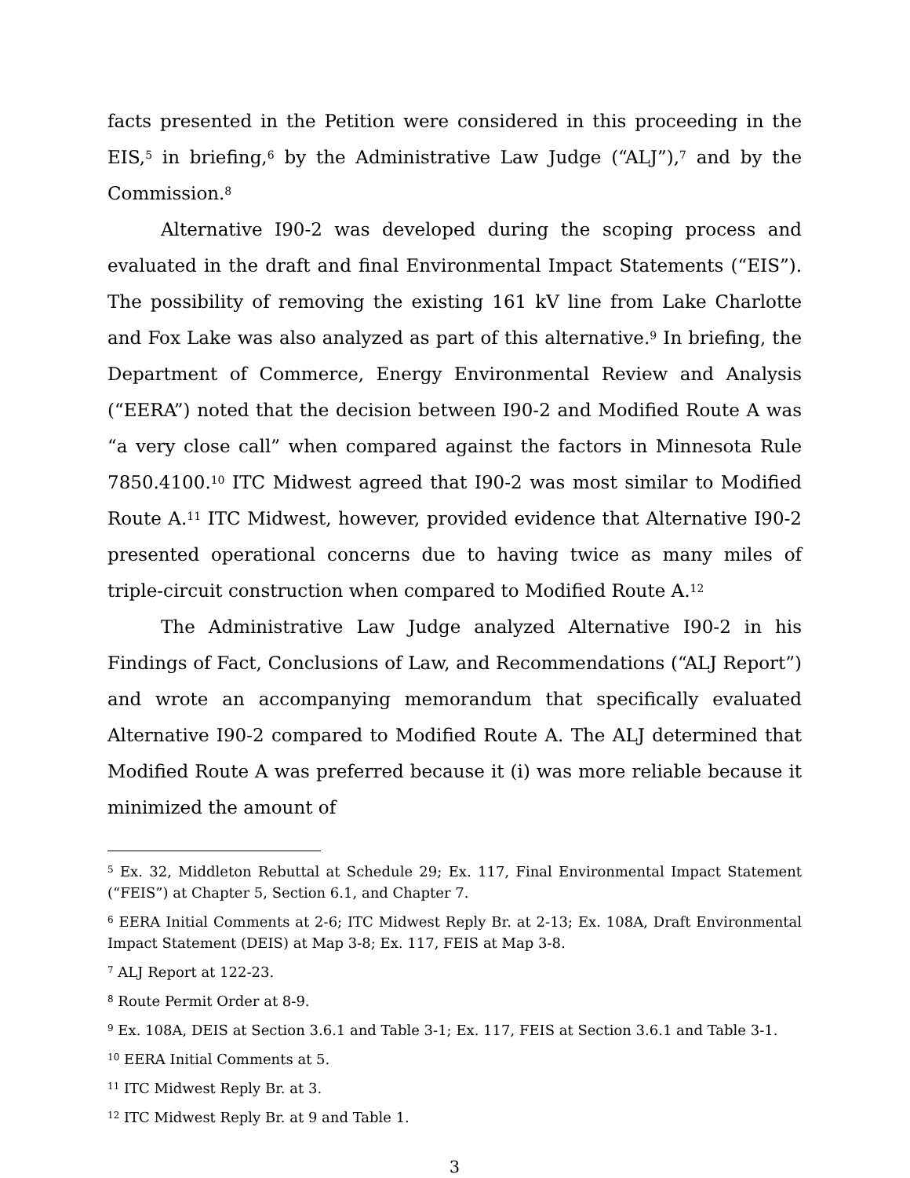facts presented in the Petition were considered in this proceeding in the EIS,<sup>5</sup> in briefing,<sup>6</sup> by the Administrative Law Judge (“ALJ”),<sup>7</sup> and by the Commission.<sup>8</sup>
Alternative I90-2 was developed during the scoping process and evaluated in the draft and final Environmental Impact Statements (“EIS”). The possibility of removing the existing 161 kV line from Lake Charlotte and Fox Lake was also analyzed as part of this alternative.<sup>9</sup> In briefing, the Department of Commerce, Energy Environmental Review and Analysis (“EERA”) noted that the decision between I90-2 and Modified Route A was “a very close call” when compared against the factors in Minnesota Rule 7850.4100.<sup>10</sup> ITC Midwest agreed that I90-2 was most similar to Modified Route A.<sup>11</sup> ITC Midwest, however, provided evidence that Alternative I90-2 presented operational concerns due to having twice as many miles of triple-circuit construction when compared to Modified Route A.<sup>12</sup>
The Administrative Law Judge analyzed Alternative I90-2 in his Findings of Fact, Conclusions of Law, and Recommendations (“ALJ Report”) and wrote an accompanying memorandum that specifically evaluated Alternative I90-2 compared to Modified Route A. The ALJ determined that Modified Route A was preferred because it (i) was more reliable because it minimized the amount of
<sup>5</sup> Ex. 32, Middleton Rebuttal at Schedule 29; Ex. 117, Final Environmental Impact Statement (“FEIS”) at Chapter 5, Section 6.1, and Chapter 7.
<sup>6</sup> EERA Initial Comments at 2-6; ITC Midwest Reply Br. at 2-13; Ex. 108A, Draft Environmental Impact Statement (DEIS) at Map 3-8; Ex. 117, FEIS at Map 3-8.
<sup>7</sup> ALJ Report at 122-23.
<sup>8</sup> Route Permit Order at 8-9.
<sup>9</sup> Ex. 108A, DEIS at Section 3.6.1 and Table 3-1; Ex. 117, FEIS at Section 3.6.1 and Table 3-1.
<sup>10</sup> EERA Initial Comments at 5.
<sup>11</sup> ITC Midwest Reply Br. at 3.
<sup>12</sup> ITC Midwest Reply Br. at 9 and Table 1.
3